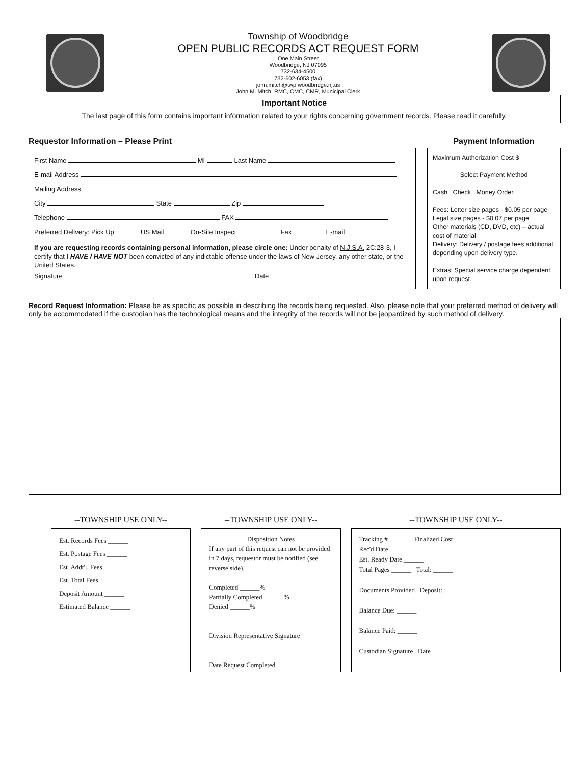Township of Woodbridge
OPEN PUBLIC RECORDS ACT REQUEST FORM
One Main Street
Woodbridge, NJ 07095
732-634-4500
732-602-6053 (fax)
john.mitch@twp.woodbridge.nj.us
John M. Mitch, RMC, CMC, CMR, Municipal Clerk
Important Notice
The last page of this form contains important information related to your rights concerning government records. Please read it carefully.
Requestor Information – Please Print
First Name MI Last Name
E-mail Address
Mailing Address
City State Zip
Telephone FAX
Preferred Delivery: Pick Up US Mail On-Site Inspect Fax E-mail
If you are requesting records containing personal information, please circle one: Under penalty of N.J.S.A. 2C:28-3, I certify that I HAVE / HAVE NOT been convicted of any indictable offense under the laws of New Jersey, any other state, or the United States.
Signature Date
Payment Information
Maximum Authorization Cost $
Select Payment Method
Cash Check Money Order
Fees: Letter size pages - $0.05 per page
Legal size pages - $0.07 per page
Other materials (CD, DVD, etc) – actual cost of material
Delivery: Delivery / postage fees additional depending upon delivery type.
Extras: Special service charge dependent upon request.
Record Request Information: Please be as specific as possible in describing the records being requested. Also, please note that your preferred method of delivery will only be accommodated if the custodian has the technological means and the integrity of the records will not be jeopardized by such method of delivery.
--TOWNSHIP USE ONLY--
Est. Records Fees ______
Est. Postage Fees ______
Est. Addt'l. Fees ______
Est. Total Fees ______
Deposit Amount ______
Estimated Balance ______
--TOWNSHIP USE ONLY--
Disposition Notes
If any part of this request can not be provided in 7 days, requestor must be notified (see reverse side).
Completed ______%
Partially Completed ______%
Denied ______%
Division Representative Signature
Date Request Completed
--TOWNSHIP USE ONLY--
Tracking # ______ Finalized Cost
Rec'd Date ______
Est. Ready Date ______
Total Pages ______ Total: ______
Documents Provided Deposit: ______
Balance Due: ______
Balance Paid: ______
Custodian Signature Date